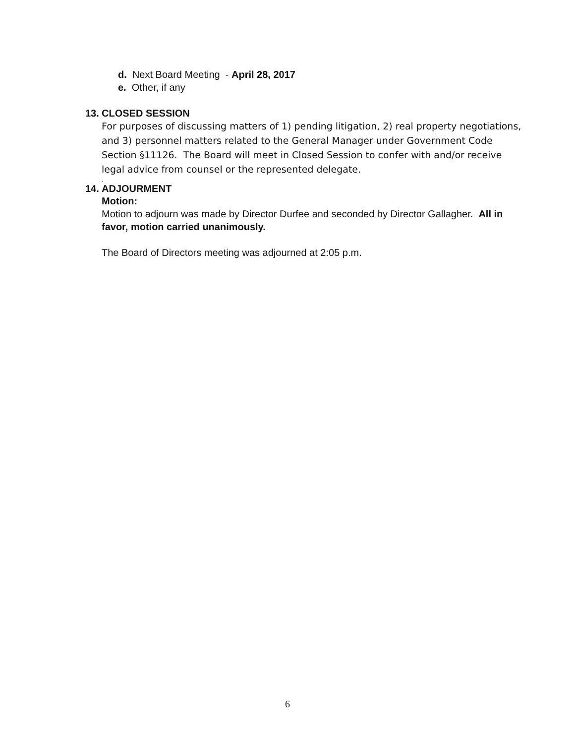d. Next Board Meeting - April 28, 2017
e. Other, if any
13. CLOSED SESSION
For purposes of discussing matters of 1) pending litigation, 2) real property negotiations, and 3) personnel matters related to the General Manager under Government Code Section §11126. The Board will meet in Closed Session to confer with and/or receive legal advice from counsel or the represented delegate.
.
14. ADJOURMENT
Motion:
Motion to adjourn was made by Director Durfee and seconded by Director Gallagher. All in favor, motion carried unanimously.
The Board of Directors meeting was adjourned at 2:05 p.m.
6